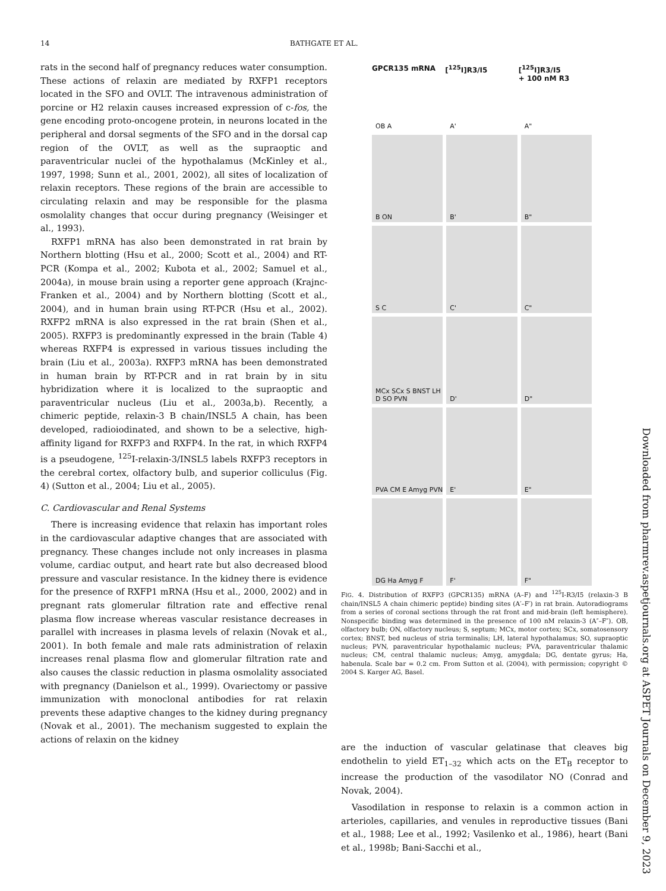14 BATHGATE ET AL.
rats in the second half of pregnancy reduces water consumption. These actions of relaxin are mediated by RXFP1 receptors located in the SFO and OVLT. The intravenous administration of porcine or H2 relaxin causes increased expression of c-fos, the gene encoding proto-oncogene protein, in neurons located in the peripheral and dorsal segments of the SFO and in the dorsal cap region of the OVLT, as well as the supraoptic and paraventricular nuclei of the hypothalamus (McKinley et al., 1997, 1998; Sunn et al., 2001, 2002), all sites of localization of relaxin receptors. These regions of the brain are accessible to circulating relaxin and may be responsible for the plasma osmolality changes that occur during pregnancy (Weisinger et al., 1993).
RXFP1 mRNA has also been demonstrated in rat brain by Northern blotting (Hsu et al., 2000; Scott et al., 2004) and RT-PCR (Kompa et al., 2002; Kubota et al., 2002; Samuel et al., 2004a), in mouse brain using a reporter gene approach (Krajnc-Franken et al., 2004) and by Northern blotting (Scott et al., 2004), and in human brain using RT-PCR (Hsu et al., 2002). RXFP2 mRNA is also expressed in the rat brain (Shen et al., 2005). RXFP3 is predominantly expressed in the brain (Table 4) whereas RXFP4 is expressed in various tissues including the brain (Liu et al., 2003a). RXFP3 mRNA has been demonstrated in human brain by RT-PCR and in rat brain by in situ hybridization where it is localized to the supraoptic and paraventricular nucleus (Liu et al., 2003a,b). Recently, a chimeric peptide, relaxin-3 B chain/INSL5 A chain, has been developed, radioiodinated, and shown to be a selective, high-affinity ligand for RXFP3 and RXFP4. In the rat, in which RXFP4 is a pseudogene, <sup>125</sup>I-relaxin-3/INSL5 labels RXFP3 receptors in the cerebral cortex, olfactory bulb, and superior colliculus (Fig. 4) (Sutton et al., 2004; Liu et al., 2005).
C. Cardiovascular and Renal Systems
There is increasing evidence that relaxin has important roles in the cardiovascular adaptive changes that are associated with pregnancy. These changes include not only increases in plasma volume, cardiac output, and heart rate but also decreased blood pressure and vascular resistance. In the kidney there is evidence for the presence of RXFP1 mRNA (Hsu et al., 2000, 2002) and in pregnant rats glomerular filtration rate and effective renal plasma flow increase whereas vascular resistance decreases in parallel with increases in plasma levels of relaxin (Novak et al., 2001). In both female and male rats administration of relaxin increases renal plasma flow and glomerular filtration rate and also causes the classic reduction in plasma osmolality associated with pregnancy (Danielson et al., 1999). Ovariectomy or passive immunization with monoclonal antibodies for rat relaxin prevents these adaptive changes to the kidney during pregnancy (Novak et al., 2001). The mechanism suggested to explain the actions of relaxin on the kidney
GPCR135 mRNA
[<sup>125</sup>I]R3/I5
[<sup>125</sup>I]R3/I5
+ 100 nM R3
OB A
A'
A"
B ON
B'
B"
S C
C'
C"
MCx SCx S BNST LH D SO PVN
D'
D"
PVA CM E Amyg PVN
E'
E"
DG Ha Amyg F
F'
F"
FIG. 4. Distribution of RXFP3 (GPCR135) mRNA (A–F) and <sup>125</sup>I-R3/I5 (relaxin-3 B chain/INSL5 A chain chimeric peptide) binding sites (A′–F′) in rat brain. Autoradiograms from a series of coronal sections through the rat front and mid-brain (left hemisphere). Nonspecific binding was determined in the presence of 100 nM relaxin-3 (A″–F″). OB, olfactory bulb; ON, olfactory nucleus; S, septum; MCx, motor cortex; SCx, somatosensory cortex; BNST, bed nucleus of stria terminalis; LH, lateral hypothalamus; SO, supraoptic nucleus; PVN, paraventricular hypothalamic nucleus; PVA, paraventricular thalamic nucleus; CM, central thalamic nucleus; Amyg, amygdala; DG, dentate gyrus; Ha, habenula. Scale bar = 0.2 cm. From Sutton et al. (2004), with permission; copyright © 2004 S. Karger AG, Basel.
are the induction of vascular gelatinase that cleaves big endothelin to yield ET<sub>1–32</sub> which acts on the ET<sub>B</sub> receptor to increase the production of the vasodilator NO (Conrad and Novak, 2004).
Vasodilation in response to relaxin is a common action in arterioles, capillaries, and venules in reproductive tissues (Bani et al., 1988; Lee et al., 1992; Vasilenko et al., 1986), heart (Bani et al., 1998b; Bani-Sacchi et al.,
Downloaded from pharmrev.aspetjournals.org at ASPET Journals on December 9, 2023